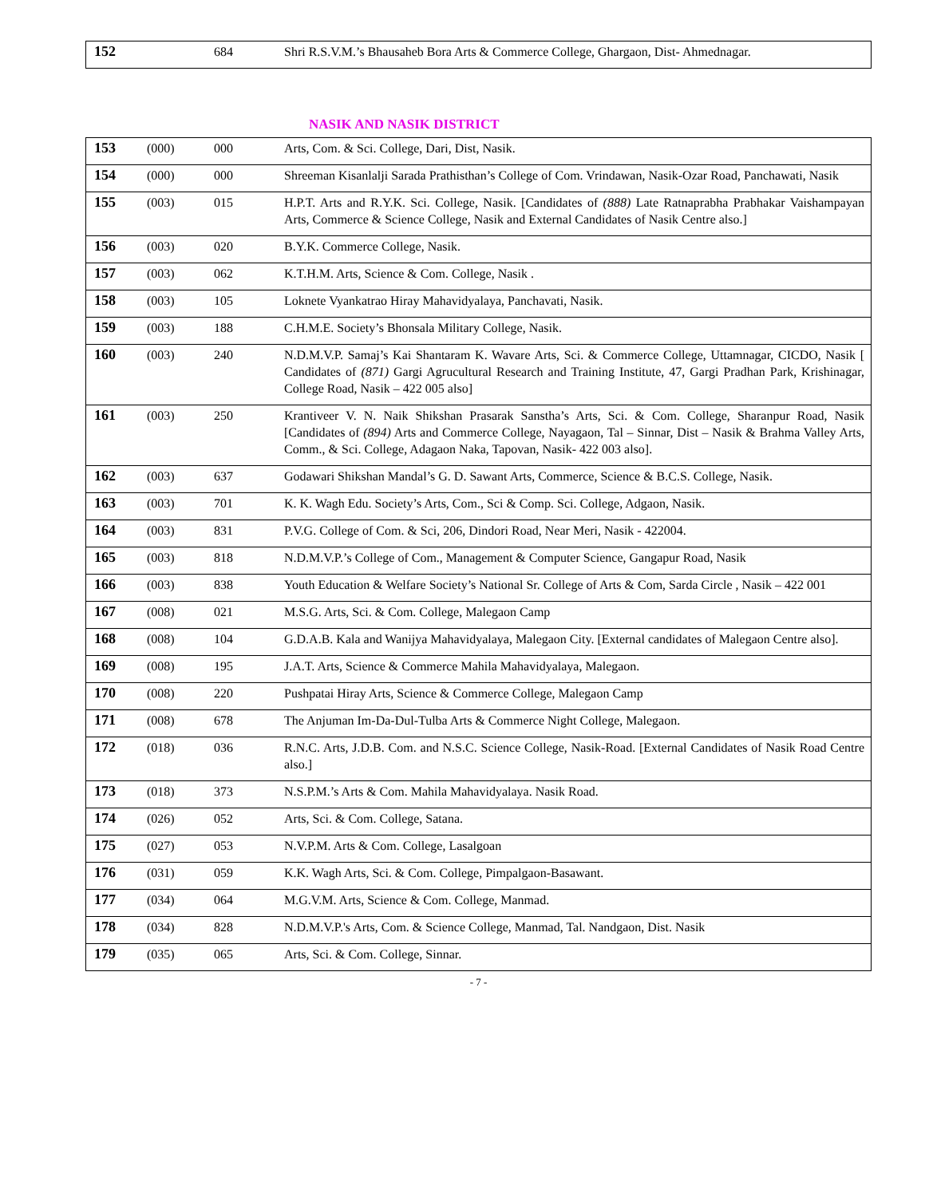| 152 | | 684 | Shri R.S.V.M.’s Bhausaheb Bora Arts & Commerce College, Ghargaon, Dist- Ahmednagar. |
NASIK AND NASIK DISTRICT
| 153 | (000) | 000 | Arts, Com. & Sci. College, Dari, Dist, Nasik. |
| 154 | (000) | 000 | Shreeman Kisanlalji Sarada Prathisthan’s College of Com. Vrindawan, Nasik-Ozar Road, Panchawati, Nasik |
| 155 | (003) | 015 | H.P.T. Arts and R.Y.K. Sci. College, Nasik. [Candidates of (888) Late Ratnaprabha Prabhakar Vaishampayan Arts, Commerce & Science College, Nasik and External Candidates of Nasik Centre also.] |
| 156 | (003) | 020 | B.Y.K. Commerce College, Nasik. |
| 157 | (003) | 062 | K.T.H.M. Arts, Science & Com. College, Nasik . |
| 158 | (003) | 105 | Loknete Vyankatrao Hiray Mahavidyalaya, Panchavati, Nasik. |
| 159 | (003) | 188 | C.H.M.E. Society’s Bhonsala Military College, Nasik. |
| 160 | (003) | 240 | N.D.M.V.P. Samaj’s Kai Shantaram K. Wavare Arts, Sci. & Commerce College, Uttamnagar, CICDO, Nasik [ Candidates of (871) Gargi Agrucultural Research and Training Institute, 47, Gargi Pradhan Park, Krishinagar, College Road, Nasik – 422 005 also] |
| 161 | (003) | 250 | Krantiveer V. N. Naik Shikshan Prasarak Sanstha’s Arts, Sci. & Com. College, Sharanpur Road, Nasik [Candidates of (894) Arts and Commerce College, Nayagaon, Tal – Sinnar, Dist – Nasik & Brahma Valley Arts, Comm., & Sci. College, Adagaon Naka, Tapovan, Nasik- 422 003 also]. |
| 162 | (003) | 637 | Godawari Shikshan Mandal’s G. D. Sawant Arts, Commerce, Science & B.C.S. College, Nasik. |
| 163 | (003) | 701 | K. K. Wagh Edu. Society’s Arts, Com., Sci & Comp. Sci. College, Adgaon, Nasik. |
| 164 | (003) | 831 | P.V.G. College of Com. & Sci, 206, Dindori Road, Near Meri, Nasik - 422004. |
| 165 | (003) | 818 | N.D.M.V.P.’s College of Com., Management & Computer Science, Gangapur Road, Nasik |
| 166 | (003) | 838 | Youth Education & Welfare Society’s National Sr. College of Arts & Com, Sarda Circle , Nasik – 422 001 |
| 167 | (008) | 021 | M.S.G. Arts, Sci. & Com. College, Malegaon Camp |
| 168 | (008) | 104 | G.D.A.B. Kala and Wanijya Mahavidyalaya, Malegaon City. [External candidates of Malegaon Centre also]. |
| 169 | (008) | 195 | J.A.T. Arts, Science & Commerce Mahila Mahavidyalaya, Malegaon. |
| 170 | (008) | 220 | Pushpatai Hiray Arts, Science & Commerce College, Malegaon Camp |
| 171 | (008) | 678 | The Anjuman Im-Da-Dul-Tulba Arts & Commerce Night College, Malegaon. |
| 172 | (018) | 036 | R.N.C. Arts, J.D.B. Com. and N.S.C. Science College, Nasik-Road. [External Candidates of Nasik Road Centre also.] |
| 173 | (018) | 373 | N.S.P.M.’s Arts & Com. Mahila Mahavidyalaya. Nasik Road. |
| 174 | (026) | 052 | Arts, Sci. & Com. College, Satana. |
| 175 | (027) | 053 | N.V.P.M. Arts & Com. College, Lasalgoan |
| 176 | (031) | 059 | K.K. Wagh Arts, Sci. & Com. College, Pimpalgaon-Basawant. |
| 177 | (034) | 064 | M.G.V.M. Arts, Science & Com. College, Manmad. |
| 178 | (034) | 828 | N.D.M.V.P.'s Arts, Com. & Science College, Manmad, Tal. Nandgaon, Dist. Nasik |
| 179 | (035) | 065 | Arts, Sci. & Com. College, Sinnar. |
- 7 -